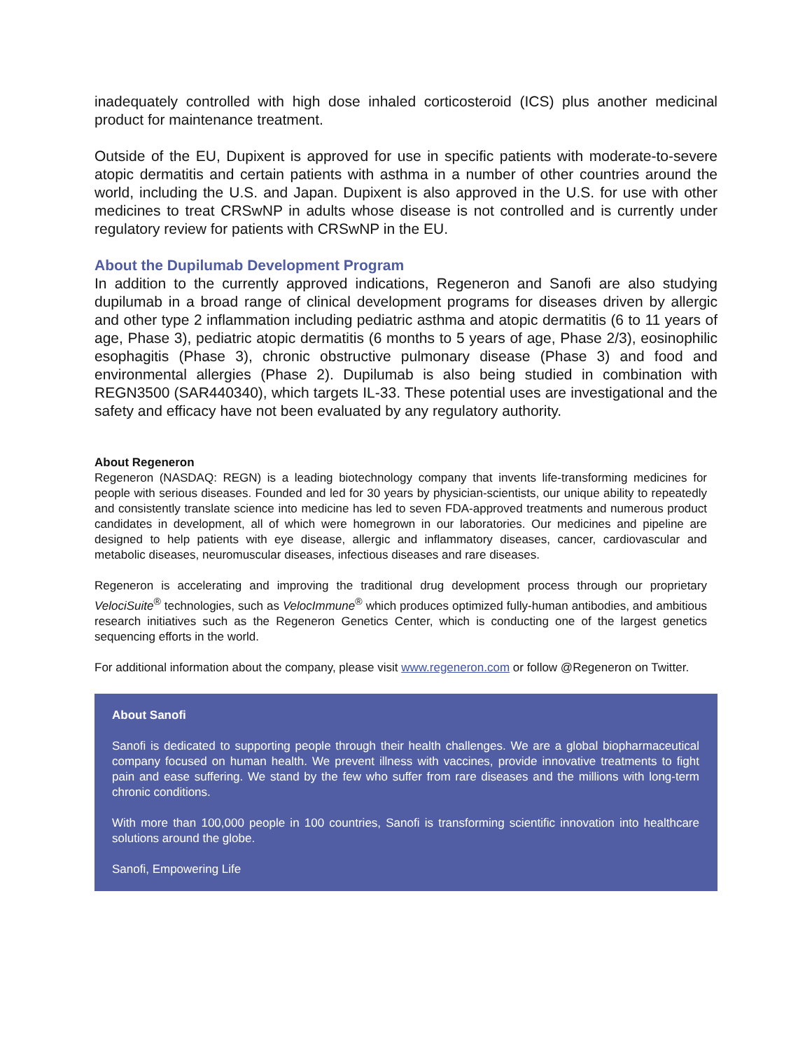inadequately controlled with high dose inhaled corticosteroid (ICS) plus another medicinal product for maintenance treatment.
Outside of the EU, Dupixent is approved for use in specific patients with moderate-to-severe atopic dermatitis and certain patients with asthma in a number of other countries around the world, including the U.S. and Japan. Dupixent is also approved in the U.S. for use with other medicines to treat CRSwNP in adults whose disease is not controlled and is currently under regulatory review for patients with CRSwNP in the EU.
About the Dupilumab Development Program
In addition to the currently approved indications, Regeneron and Sanofi are also studying dupilumab in a broad range of clinical development programs for diseases driven by allergic and other type 2 inflammation including pediatric asthma and atopic dermatitis (6 to 11 years of age, Phase 3), pediatric atopic dermatitis (6 months to 5 years of age, Phase 2/3), eosinophilic esophagitis (Phase 3), chronic obstructive pulmonary disease (Phase 3) and food and environmental allergies (Phase 2). Dupilumab is also being studied in combination with REGN3500 (SAR440340), which targets IL-33. These potential uses are investigational and the safety and efficacy have not been evaluated by any regulatory authority.
About Regeneron
Regeneron (NASDAQ: REGN) is a leading biotechnology company that invents life-transforming medicines for people with serious diseases. Founded and led for 30 years by physician-scientists, our unique ability to repeatedly and consistently translate science into medicine has led to seven FDA-approved treatments and numerous product candidates in development, all of which were homegrown in our laboratories. Our medicines and pipeline are designed to help patients with eye disease, allergic and inflammatory diseases, cancer, cardiovascular and metabolic diseases, neuromuscular diseases, infectious diseases and rare diseases.
Regeneron is accelerating and improving the traditional drug development process through our proprietary VelociSuite<sup>®</sup> technologies, such as VelocImmune<sup>®</sup> which produces optimized fully-human antibodies, and ambitious research initiatives such as the Regeneron Genetics Center, which is conducting one of the largest genetics sequencing efforts in the world.
For additional information about the company, please visit www.regeneron.com or follow @Regeneron on Twitter.
About Sanofi
Sanofi is dedicated to supporting people through their health challenges. We are a global biopharmaceutical company focused on human health. We prevent illness with vaccines, provide innovative treatments to fight pain and ease suffering. We stand by the few who suffer from rare diseases and the millions with long-term chronic conditions.
With more than 100,000 people in 100 countries, Sanofi is transforming scientific innovation into healthcare solutions around the globe.
Sanofi, Empowering Life